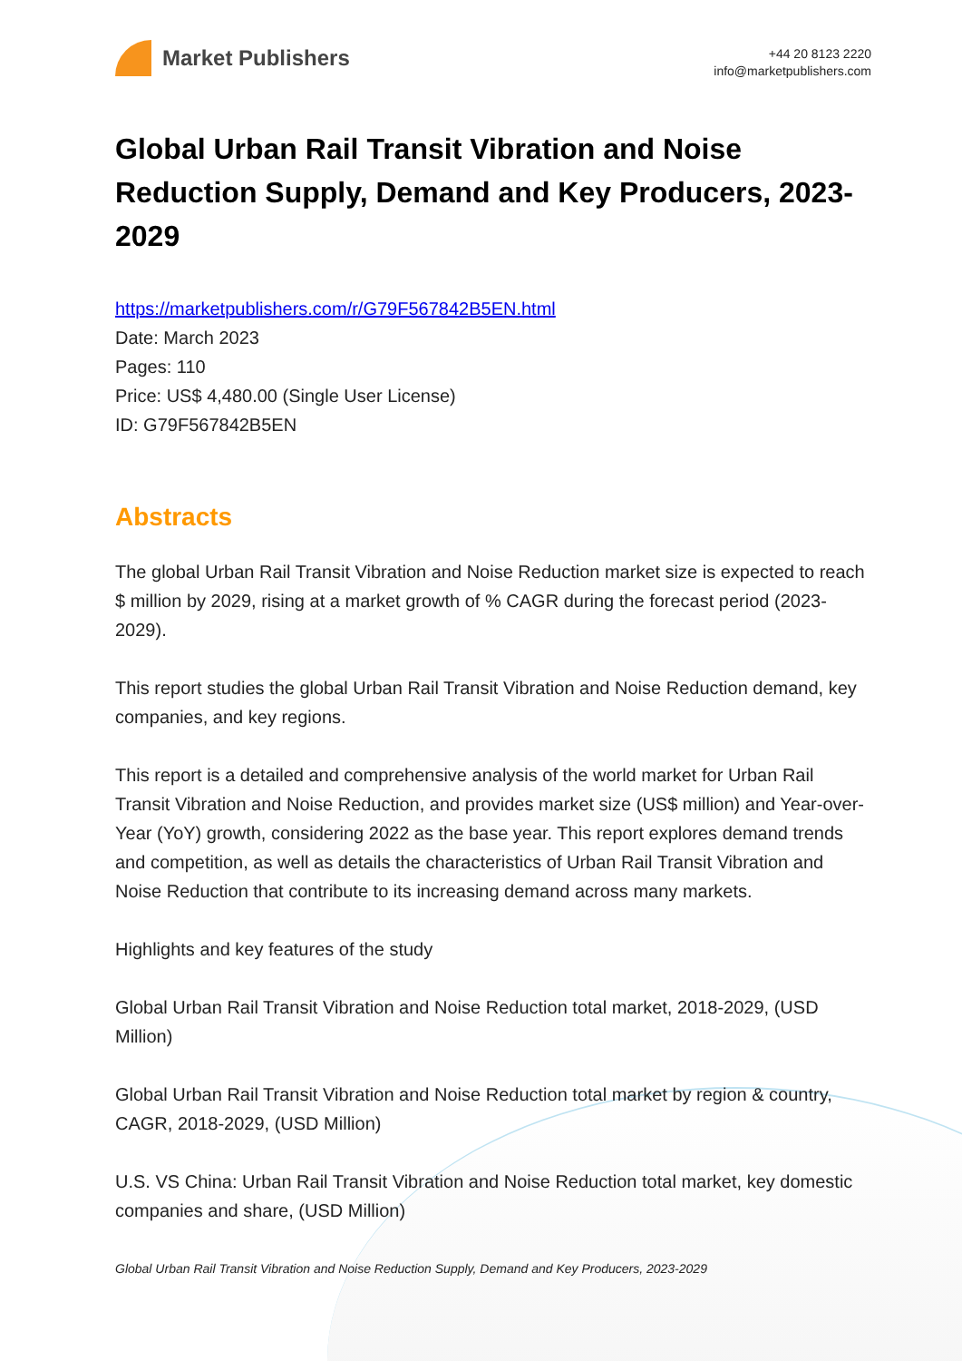Market Publishers
+44 20 8123 2220
info@marketpublishers.com
Global Urban Rail Transit Vibration and Noise Reduction Supply, Demand and Key Producers, 2023-2029
https://marketpublishers.com/r/G79F567842B5EN.html
Date: March 2023
Pages: 110
Price: US$ 4,480.00 (Single User License)
ID: G79F567842B5EN
Abstracts
The global Urban Rail Transit Vibration and Noise Reduction market size is expected to reach $ million by 2029, rising at a market growth of % CAGR during the forecast period (2023-2029).
This report studies the global Urban Rail Transit Vibration and Noise Reduction demand, key companies, and key regions.
This report is a detailed and comprehensive analysis of the world market for Urban Rail Transit Vibration and Noise Reduction, and provides market size (US$ million) and Year-over-Year (YoY) growth, considering 2022 as the base year. This report explores demand trends and competition, as well as details the characteristics of Urban Rail Transit Vibration and Noise Reduction that contribute to its increasing demand across many markets.
Highlights and key features of the study
Global Urban Rail Transit Vibration and Noise Reduction total market, 2018-2029, (USD Million)
Global Urban Rail Transit Vibration and Noise Reduction total market by region & country, CAGR, 2018-2029, (USD Million)
U.S. VS China: Urban Rail Transit Vibration and Noise Reduction total market, key domestic companies and share, (USD Million)
Global Urban Rail Transit Vibration and Noise Reduction Supply, Demand and Key Producers, 2023-2029